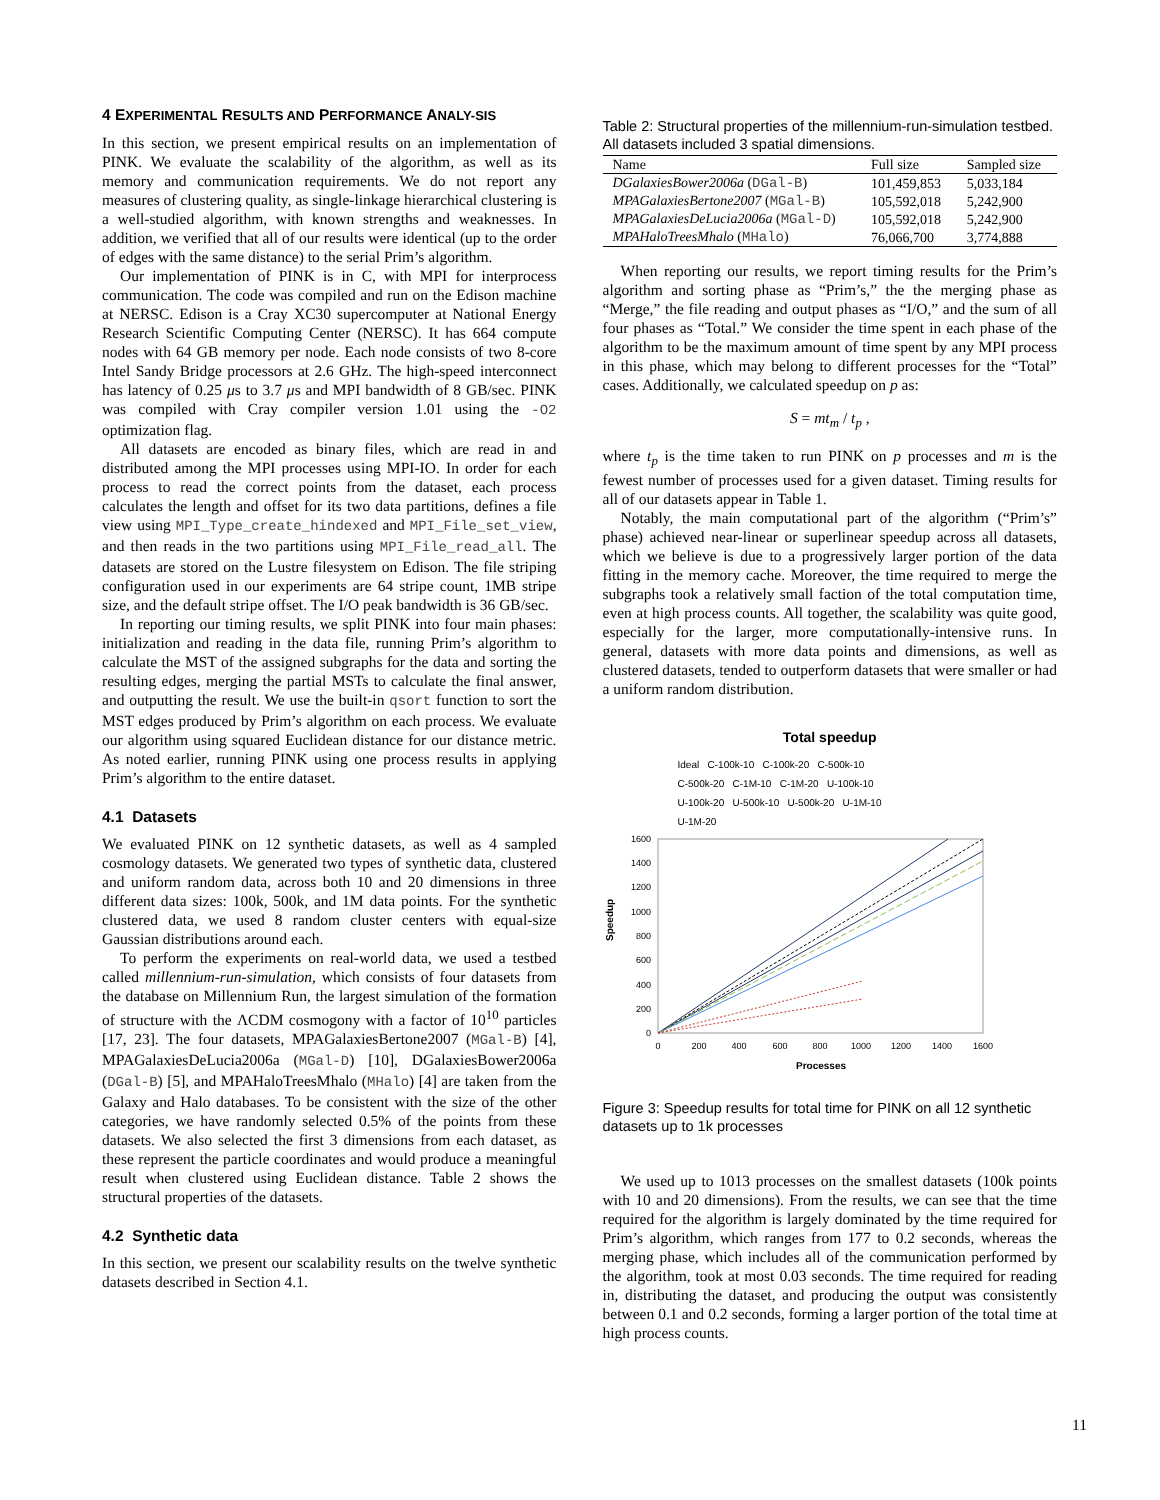4 EXPERIMENTAL RESULTS AND PERFORMANCE ANALY-SIS
In this section, we present empirical results on an implementation of PINK. We evaluate the scalability of the algorithm, as well as its memory and communication requirements. We do not report any measures of clustering quality, as single-linkage hierarchical clustering is a well-studied algorithm, with known strengths and weaknesses. In addition, we verified that all of our results were identical (up to the order of edges with the same distance) to the serial Prim’s algorithm.
Our implementation of PINK is in C, with MPI for interprocess communication. The code was compiled and run on the Edison machine at NERSC. Edison is a Cray XC30 supercomputer at National Energy Research Scientific Computing Center (NERSC). It has 664 compute nodes with 64 GB memory per node. Each node consists of two 8-core Intel Sandy Bridge processors at 2.6 GHz. The high-speed interconnect has latency of 0.25 μs to 3.7 μs and MPI bandwidth of 8 GB/sec. PINK was compiled with Cray compiler version 1.01 using the -O2 optimization flag.
All datasets are encoded as binary files, which are read in and distributed among the MPI processes using MPI-IO. In order for each process to read the correct points from the dataset, each process calculates the length and offset for its two data partitions, defines a file view using MPI_Type_create_hindexed and MPI_File_set_view, and then reads in the two partitions using MPI_File_read_all. The datasets are stored on the Lustre filesystem on Edison. The file striping configuration used in our experiments are 64 stripe count, 1MB stripe size, and the default stripe offset. The I/O peak bandwidth is 36 GB/sec.
In reporting our timing results, we split PINK into four main phases: initialization and reading in the data file, running Prim’s algorithm to calculate the MST of the assigned subgraphs for the data and sorting the resulting edges, merging the partial MSTs to calculate the final answer, and outputting the result. We use the built-in qsort function to sort the MST edges produced by Prim’s algorithm on each process. We evaluate our algorithm using squared Euclidean distance for our distance metric. As noted earlier, running PINK using one process results in applying Prim’s algorithm to the entire dataset.
4.1 Datasets
We evaluated PINK on 12 synthetic datasets, as well as 4 sampled cosmology datasets. We generated two types of synthetic data, clustered and uniform random data, across both 10 and 20 dimensions in three different data sizes: 100k, 500k, and 1M data points. For the synthetic clustered data, we used 8 random cluster centers with equal-size Gaussian distributions around each.
To perform the experiments on real-world data, we used a testbed called millennium-run-simulation, which consists of four datasets from the database on Millennium Run, the largest simulation of the formation of structure with the ΛCDM cosmogony with a factor of 10<sup>10</sup> particles [17, 23]. The four datasets, MPAGalaxiesBertone2007 (MGal-B) [4], MPAGalaxiesDeLucia2006a (MGal-D) [10], DGalaxiesBower2006a (DGal-B) [5], and MPAHaloTreesMhalo (MHalo) [4] are taken from the Galaxy and Halo databases. To be consistent with the size of the other categories, we have randomly selected 0.5% of the points from these datasets. We also selected the first 3 dimensions from each dataset, as these represent the particle coordinates and would produce a meaningful result when clustered using Euclidean distance. Table 2 shows the structural properties of the datasets.
4.2 Synthetic data
In this section, we present our scalability results on the twelve synthetic datasets described in Section 4.1.
Table 2: Structural properties of the millennium-run-simulation testbed. All datasets included 3 spatial dimensions.
| Name | Full size | Sampled size |
| --- | --- | --- |
| DGalaxiesBower2006a ( DGal-B ) | 101,459,853 | 5,033,184 |
| MPAGalaxiesBertone2007 ( MGal-B ) | 105,592,018 | 5,242,900 |
| MPAGalaxiesDeLucia2006a ( MGal-D ) | 105,592,018 | 5,242,900 |
| MPAHaloTreesMhalo ( MHalo ) | 76,066,700 | 3,774,888 |
When reporting our results, we report timing results for the Prim’s algorithm and sorting phase as “Prim’s,” the the merging phase as “Merge,” the file reading and output phases as “I/O,” and the sum of all four phases as “Total.” We consider the time spent in each phase of the algorithm to be the maximum amount of time spent by any MPI process in this phase, which may belong to different processes for the “Total” cases. Additionally, we calculated speedup on p as:
S = mt<sub>m</sub> / t<sub>p</sub> ,
where t<sub>p</sub> is the time taken to run PINK on p processes and m is the fewest number of processes used for a given dataset. Timing results for all of our datasets appear in Table 1.
Notably, the main computational part of the algorithm (“Prim’s” phase) achieved near-linear or superlinear speedup across all datasets, which we believe is due to a progressively larger portion of the data fitting in the memory cache. Moreover, the time required to merge the subgraphs took a relatively small faction of the total computation time, even at high process counts. All together, the scalability was quite good, especially for the larger, more computationally-intensive runs. In general, datasets with more data points and dimensions, as well as clustered datasets, tended to outperform datasets that were smaller or had a uniform random distribution.
Total speedup
Ideal C-100k-10 C-100k-20 C-500k-10
C-500k-20 C-1M-10 C-1M-20 U-100k-10
U-100k-20 U-500k-10 U-500k-20 U-1M-10
U-1M-20
Speedup
0
200
400
600
800
1000
1200
1400
1600
0
200
400
600
800
1000
1200
1400
1600
Processes
Figure 3: Speedup results for total time for PINK on all 12 synthetic datasets up to 1k processes
We used up to 1013 processes on the smallest datasets (100k points with 10 and 20 dimensions). From the results, we can see that the time required for the algorithm is largely dominated by the time required for Prim’s algorithm, which ranges from 177 to 0.2 seconds, whereas the merging phase, which includes all of the communication performed by the algorithm, took at most 0.03 seconds. The time required for reading in, distributing the dataset, and producing the output was consistently between 0.1 and 0.2 seconds, forming a larger portion of the total time at high process counts.
11